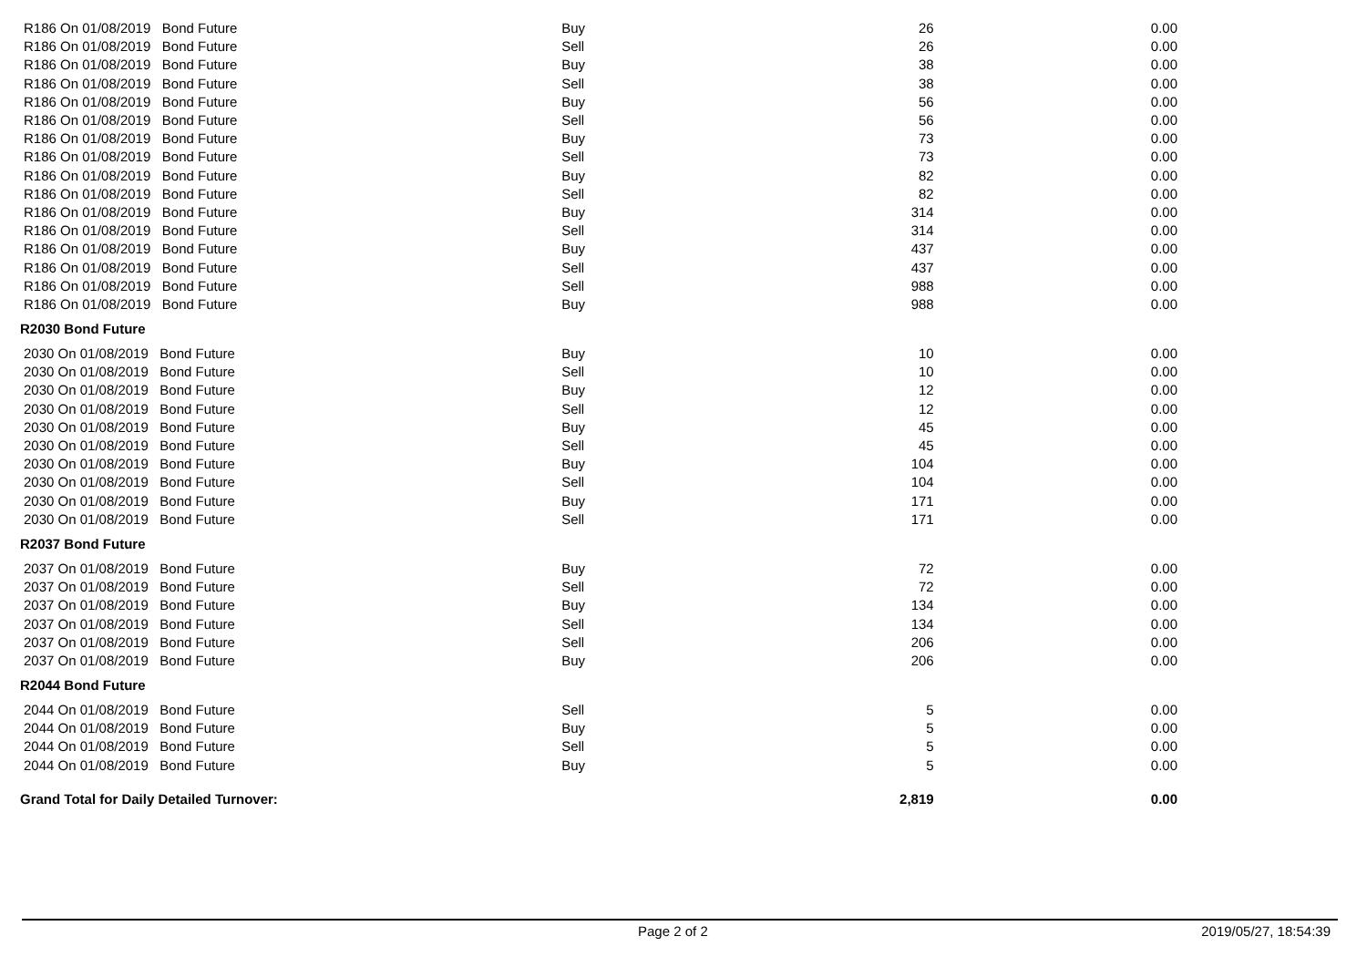| R186 On 01/08/2019 Bond Future | Buy | 26 | 0.00 |
| R186 On 01/08/2019 Bond Future | Sell | 26 | 0.00 |
| R186 On 01/08/2019 Bond Future | Buy | 38 | 0.00 |
| R186 On 01/08/2019 Bond Future | Sell | 38 | 0.00 |
| R186 On 01/08/2019 Bond Future | Buy | 56 | 0.00 |
| R186 On 01/08/2019 Bond Future | Sell | 56 | 0.00 |
| R186 On 01/08/2019 Bond Future | Buy | 73 | 0.00 |
| R186 On 01/08/2019 Bond Future | Sell | 73 | 0.00 |
| R186 On 01/08/2019 Bond Future | Buy | 82 | 0.00 |
| R186 On 01/08/2019 Bond Future | Sell | 82 | 0.00 |
| R186 On 01/08/2019 Bond Future | Buy | 314 | 0.00 |
| R186 On 01/08/2019 Bond Future | Sell | 314 | 0.00 |
| R186 On 01/08/2019 Bond Future | Buy | 437 | 0.00 |
| R186 On 01/08/2019 Bond Future | Sell | 437 | 0.00 |
| R186 On 01/08/2019 Bond Future | Sell | 988 | 0.00 |
| R186 On 01/08/2019 Bond Future | Buy | 988 | 0.00 |
| R2030 Bond Future | | | |
| 2030 On 01/08/2019 Bond Future | Buy | 10 | 0.00 |
| 2030 On 01/08/2019 Bond Future | Sell | 10 | 0.00 |
| 2030 On 01/08/2019 Bond Future | Buy | 12 | 0.00 |
| 2030 On 01/08/2019 Bond Future | Sell | 12 | 0.00 |
| 2030 On 01/08/2019 Bond Future | Buy | 45 | 0.00 |
| 2030 On 01/08/2019 Bond Future | Sell | 45 | 0.00 |
| 2030 On 01/08/2019 Bond Future | Buy | 104 | 0.00 |
| 2030 On 01/08/2019 Bond Future | Sell | 104 | 0.00 |
| 2030 On 01/08/2019 Bond Future | Buy | 171 | 0.00 |
| 2030 On 01/08/2019 Bond Future | Sell | 171 | 0.00 |
| R2037 Bond Future | | | |
| 2037 On 01/08/2019 Bond Future | Buy | 72 | 0.00 |
| 2037 On 01/08/2019 Bond Future | Sell | 72 | 0.00 |
| 2037 On 01/08/2019 Bond Future | Buy | 134 | 0.00 |
| 2037 On 01/08/2019 Bond Future | Sell | 134 | 0.00 |
| 2037 On 01/08/2019 Bond Future | Sell | 206 | 0.00 |
| 2037 On 01/08/2019 Bond Future | Buy | 206 | 0.00 |
| R2044 Bond Future | | | |
| 2044 On 01/08/2019 Bond Future | Sell | 5 | 0.00 |
| 2044 On 01/08/2019 Bond Future | Buy | 5 | 0.00 |
| 2044 On 01/08/2019 Bond Future | Sell | 5 | 0.00 |
| 2044 On 01/08/2019 Bond Future | Buy | 5 | 0.00 |
| Grand Total for Daily Detailed Turnover: | | 2,819 | 0.00 |
Page 2 of 2 2019/05/27, 18:54:39